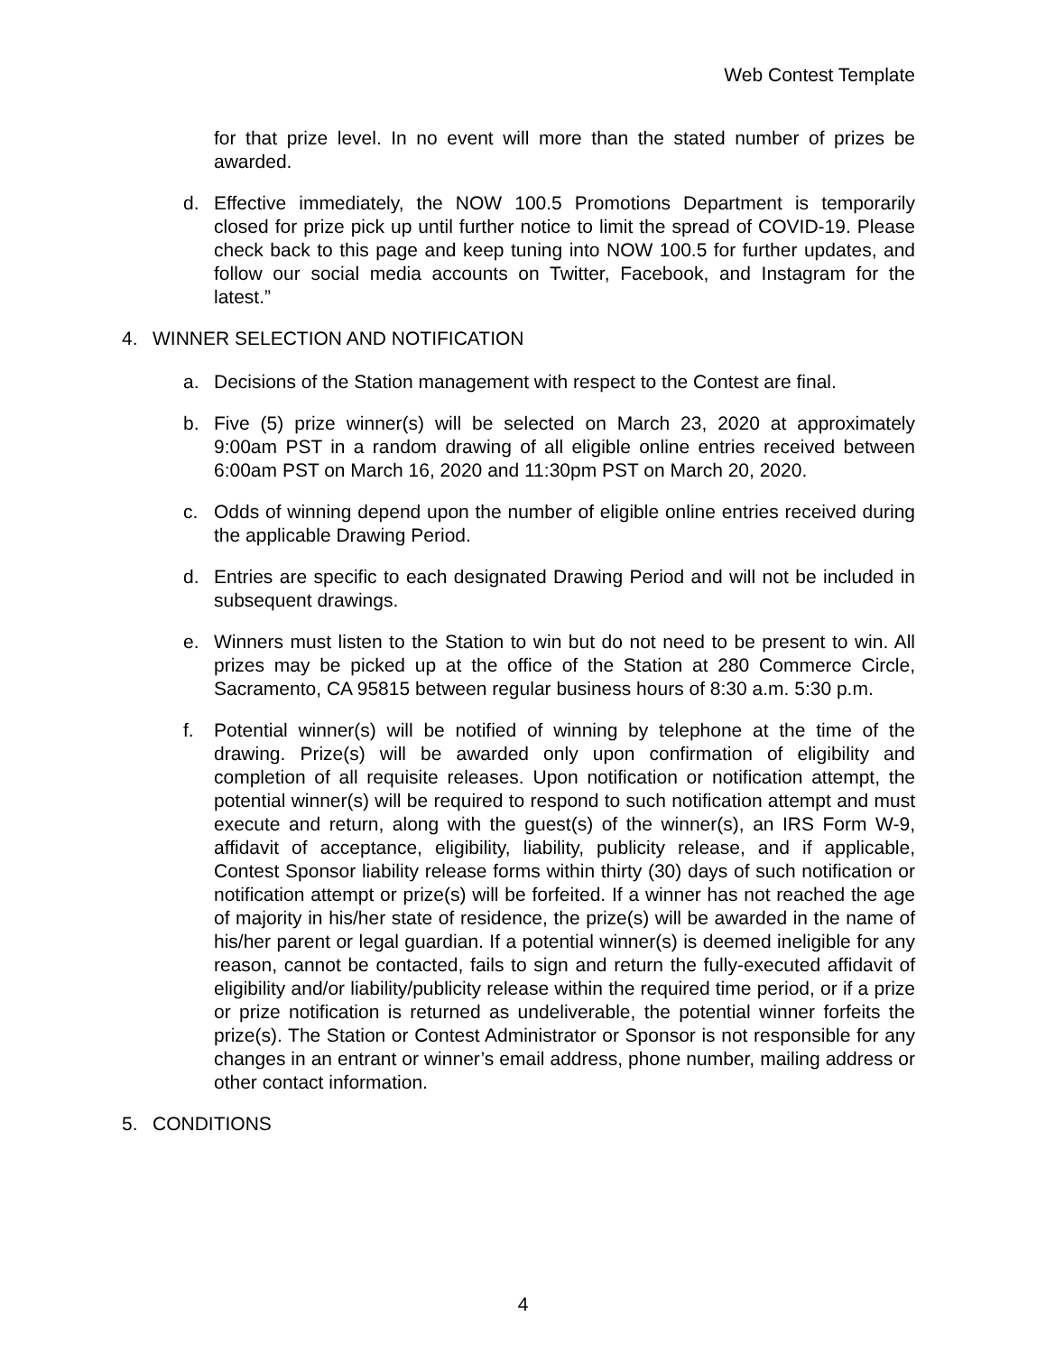Web Contest Template
for that prize level. In no event will more than the stated number of prizes be awarded.
d. Effective immediately, the NOW 100.5 Promotions Department is temporarily closed for prize pick up until further notice to limit the spread of COVID-19. Please check back to this page and keep tuning into NOW 100.5 for further updates, and follow our social media accounts on Twitter, Facebook, and Instagram for the latest.”
4. WINNER SELECTION AND NOTIFICATION
a. Decisions of the Station management with respect to the Contest are final.
b. Five (5) prize winner(s) will be selected on March 23, 2020 at approximately 9:00am PST in a random drawing of all eligible online entries received between 6:00am PST on March 16, 2020 and 11:30pm PST on March 20, 2020.
c. Odds of winning depend upon the number of eligible online entries received during the applicable Drawing Period.
d. Entries are specific to each designated Drawing Period and will not be included in subsequent drawings.
e. Winners must listen to the Station to win but do not need to be present to win. All prizes may be picked up at the office of the Station at 280 Commerce Circle, Sacramento, CA 95815 between regular business hours of 8:30 a.m. 5:30 p.m.
f. Potential winner(s) will be notified of winning by telephone at the time of the drawing. Prize(s) will be awarded only upon confirmation of eligibility and completion of all requisite releases. Upon notification or notification attempt, the potential winner(s) will be required to respond to such notification attempt and must execute and return, along with the guest(s) of the winner(s), an IRS Form W-9, affidavit of acceptance, eligibility, liability, publicity release, and if applicable, Contest Sponsor liability release forms within thirty (30) days of such notification or notification attempt or prize(s) will be forfeited. If a winner has not reached the age of majority in his/her state of residence, the prize(s) will be awarded in the name of his/her parent or legal guardian. If a potential winner(s) is deemed ineligible for any reason, cannot be contacted, fails to sign and return the fully-executed affidavit of eligibility and/or liability/publicity release within the required time period, or if a prize or prize notification is returned as undeliverable, the potential winner forfeits the prize(s). The Station or Contest Administrator or Sponsor is not responsible for any changes in an entrant or winner’s email address, phone number, mailing address or other contact information.
5. CONDITIONS
4